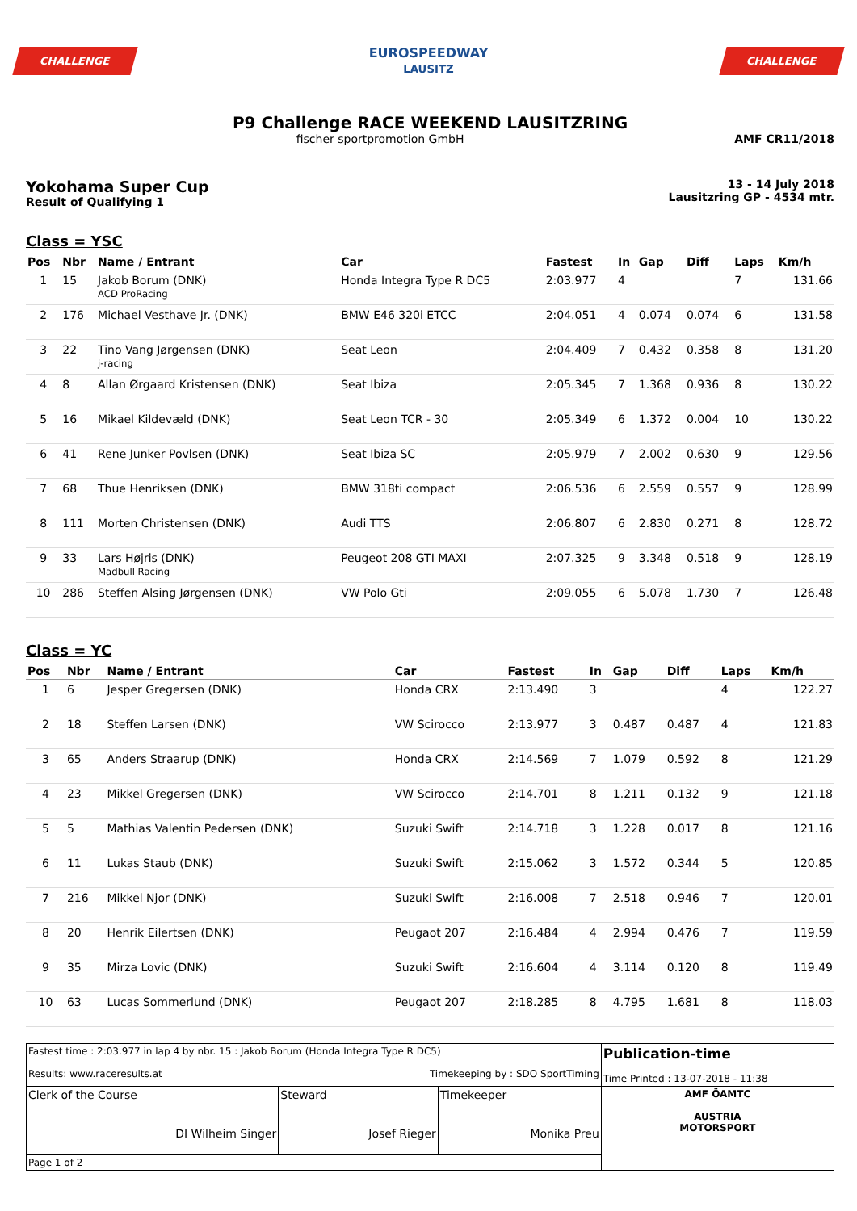CHALLENGE
EUROSPEEDWAY
LAUSITZ
CHALLENGE
P9 Challenge RACE WEEKEND LAUSITZRING
fischer sportpromotion GmbH AMF CR11/2018
Yokohama Super Cup
Result of Qualifying 1
13 - 14 July 2018
Lausitzring GP - 4534 mtr.
Class = YSC
| Pos | Nbr | Name / Entrant | Car | Fastest | In | Gap | Diff | Laps | Km/h |
| --- | --- | --- | --- | --- | --- | --- | --- | --- | --- |
| 1 | 15 | Jakob Borum (DNK) ACD ProRacing | Honda Integra Type R DC5 | 2:03.977 | 4 | | | 7 | 131.66 |
| 2 | 176 | Michael Vesthave Jr. (DNK) | BMW E46 320i ETCC | 2:04.051 | 4 | 0.074 | 0.074 | 6 | 131.58 |
| 3 | 22 | Tino Vang Jørgensen (DNK) j-racing | Seat Leon | 2:04.409 | 7 | 0.432 | 0.358 | 8 | 131.20 |
| 4 | 8 | Allan Ørgaard Kristensen (DNK) | Seat Ibiza | 2:05.345 | 7 | 1.368 | 0.936 | 8 | 130.22 |
| 5 | 16 | Mikael Kildevæld (DNK) | Seat Leon TCR - 30 | 2:05.349 | 6 | 1.372 | 0.004 | 10 | 130.22 |
| 6 | 41 | Rene Junker Povlsen (DNK) | Seat Ibiza SC | 2:05.979 | 7 | 2.002 | 0.630 | 9 | 129.56 |
| 7 | 68 | Thue Henriksen (DNK) | BMW 318ti compact | 2:06.536 | 6 | 2.559 | 0.557 | 9 | 128.99 |
| 8 | 111 | Morten Christensen (DNK) | Audi TTS | 2:06.807 | 6 | 2.830 | 0.271 | 8 | 128.72 |
| 9 | 33 | Lars Højris (DNK) Madbull Racing | Peugeot 208 GTI MAXI | 2:07.325 | 9 | 3.348 | 0.518 | 9 | 128.19 |
| 10 | 286 | Steffen Alsing Jørgensen (DNK) | VW Polo Gti | 2:09.055 | 6 | 5.078 | 1.730 | 7 | 126.48 |
Class = YC
| Pos | Nbr | Name / Entrant | Car | Fastest | In | Gap | Diff | Laps | Km/h |
| --- | --- | --- | --- | --- | --- | --- | --- | --- | --- |
| 1 | 6 | Jesper Gregersen (DNK) | Honda CRX | 2:13.490 | 3 | | | 4 | 122.27 |
| 2 | 18 | Steffen Larsen (DNK) | VW Scirocco | 2:13.977 | 3 | 0.487 | 0.487 | 4 | 121.83 |
| 3 | 65 | Anders Straarup (DNK) | Honda CRX | 2:14.569 | 7 | 1.079 | 0.592 | 8 | 121.29 |
| 4 | 23 | Mikkel Gregersen (DNK) | VW Scirocco | 2:14.701 | 8 | 1.211 | 0.132 | 9 | 121.18 |
| 5 | 5 | Mathias Valentin Pedersen (DNK) | Suzuki Swift | 2:14.718 | 3 | 1.228 | 0.017 | 8 | 121.16 |
| 6 | 11 | Lukas Staub (DNK) | Suzuki Swift | 2:15.062 | 3 | 1.572 | 0.344 | 5 | 120.85 |
| 7 | 216 | Mikkel Njor (DNK) | Suzuki Swift | 2:16.008 | 7 | 2.518 | 0.946 | 7 | 120.01 |
| 8 | 20 | Henrik Eilertsen (DNK) | Peugaot 207 | 2:16.484 | 4 | 2.994 | 0.476 | 7 | 119.59 |
| 9 | 35 | Mirza Lovic (DNK) | Suzuki Swift | 2:16.604 | 4 | 3.114 | 0.120 | 8 | 119.49 |
| 10 | 63 | Lucas Sommerlund (DNK) | Peugaot 207 | 2:18.285 | 8 | 4.795 | 1.681 | 8 | 118.03 |
| Fastest time : 2:03.977 in lap 4 by nbr. 15 : Jakob Borum (Honda Integra Type R DC5) Results: www.raceresults.at Timekeeping by : SDO SportTiming | | | Publication-time Time Printed : 13-07-2018 - 11:38 |
| Clerk of the Course DI Wilheim Singer | Steward Josef Rieger | Timekeeper Monika Preu | AMF ÖAMTC AUSTRIA MOTORSPORT |
| Page 1 of 2 | | | |